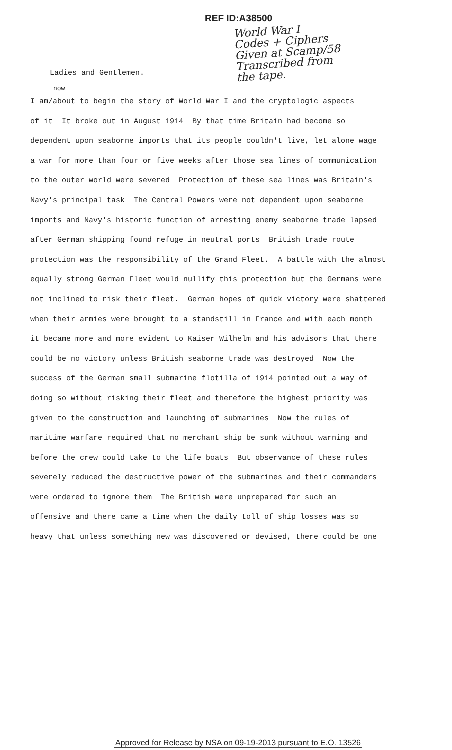REF ID:A38500
World War I
Codes + Ciphers
Given at Scamp/58
Transcribed from
the tape.
Ladies and Gentlemen.
now
I am/about to begin the story of World War I and the cryptologic aspects
of it It broke out in August 1914 By that time Britain had become so
dependent upon seaborne imports that its people couldn't live, let alone wage
a war for more than four or five weeks after those sea lines of communication
to the outer world were severed Protection of these sea lines was Britain's
Navy's principal task The Central Powers were not dependent upon seaborne
imports and Navy's historic function of arresting enemy seaborne trade lapsed
after German shipping found refuge in neutral ports British trade route
protection was the responsibility of the Grand Fleet. A battle with the almost
equally strong German Fleet would nullify this protection but the Germans were
not inclined to risk their fleet. German hopes of quick victory were shattered
when their armies were brought to a standstill in France and with each month
it became more and more evident to Kaiser Wilhelm and his advisors that there
could be no victory unless British seaborne trade was destroyed Now the
success of the German small submarine flotilla of 1914 pointed out a way of
doing so without risking their fleet and therefore the highest priority was
given to the construction and launching of submarines Now the rules of
maritime warfare required that no merchant ship be sunk without warning and
before the crew could take to the life boats But observance of these rules
severely reduced the destructive power of the submarines and their commanders
were ordered to ignore them The British were unprepared for such an
offensive and there came a time when the daily toll of ship losses was so
heavy that unless something new was discovered or devised, there could be one
Approved for Release by NSA on 09-19-2013 pursuant to E.O. 13526